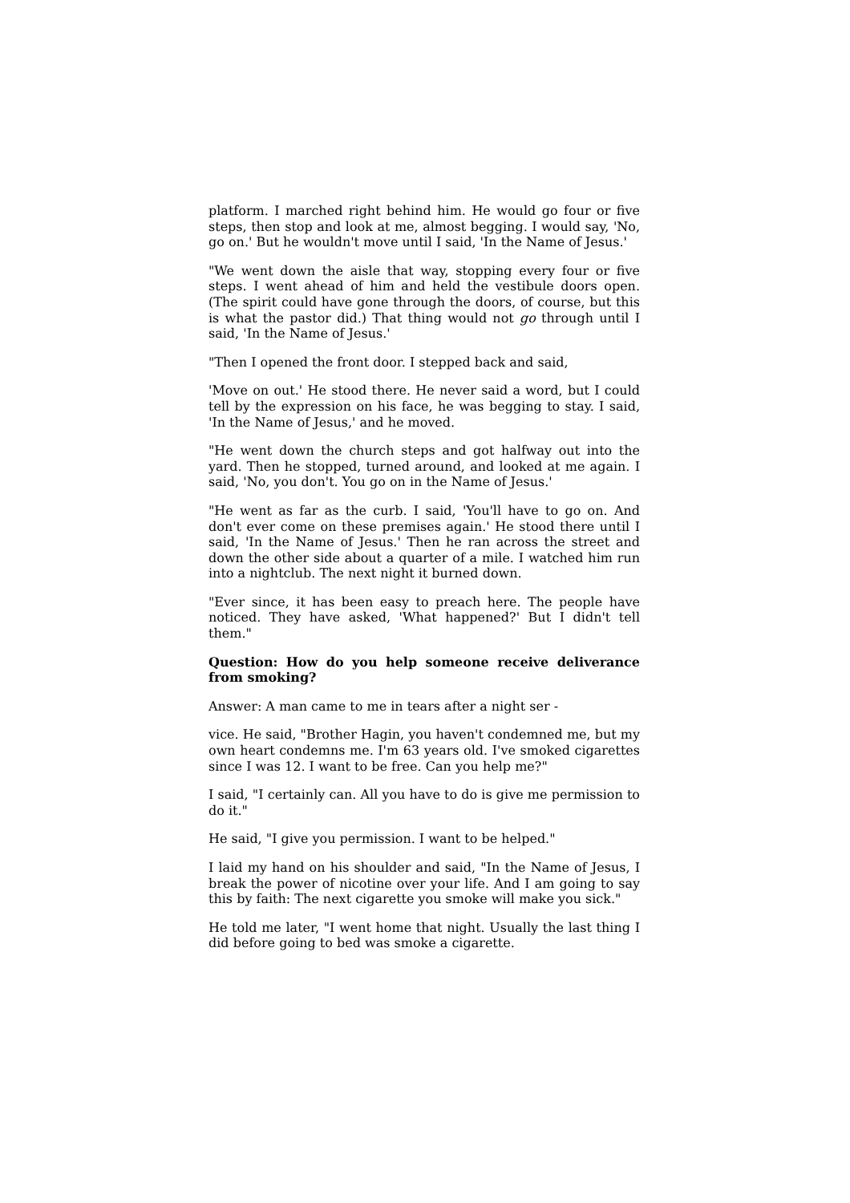platform. I marched right behind him. He would go four or five steps, then stop and look at me, almost begging. I would say, 'No, go on.' But he wouldn't move until I said, 'In the Name of Jesus.'
"We went down the aisle that way, stopping every four or five steps. I went ahead of him and held the vestibule doors open. (The spirit could have gone through the doors, of course, but this is what the pastor did.) That thing would not go through until I said, 'In the Name of Jesus.'
"Then I opened the front door. I stepped back and said,
'Move on out.' He stood there. He never said a word, but I could tell by the expression on his face, he was begging to stay. I said, 'In the Name of Jesus,' and he moved.
"He went down the church steps and got halfway out into the yard. Then he stopped, turned around, and looked at me again. I said, 'No, you don't. You go on in the Name of Jesus.'
"He went as far as the curb. I said, 'You'll have to go on. And don't ever come on these premises again.' He stood there until I said, 'In the Name of Jesus.' Then he ran across the street and down the other side about a quarter of a mile. I watched him run into a nightclub. The next night it burned down.
"Ever since, it has been easy to preach here. The people have noticed. They have asked, 'What happened?' But I didn't tell them."
Question: How do you help someone receive deliverance from smoking?
Answer: A man came to me in tears after a night ser -
vice. He said, "Brother Hagin, you haven't condemned me, but my own heart condemns me. I'm 63 years old. I've smoked cigarettes since I was 12. I want to be free. Can you help me?"
I said, "I certainly can. All you have to do is give me permission to do it."
He said, "I give you permission. I want to be helped."
I laid my hand on his shoulder and said, "In the Name of Jesus, I break the power of nicotine over your life. And I am going to say this by faith: The next cigarette you smoke will make you sick."
He told me later, "I went home that night. Usually the last thing I did before going to bed was smoke a cigarette.